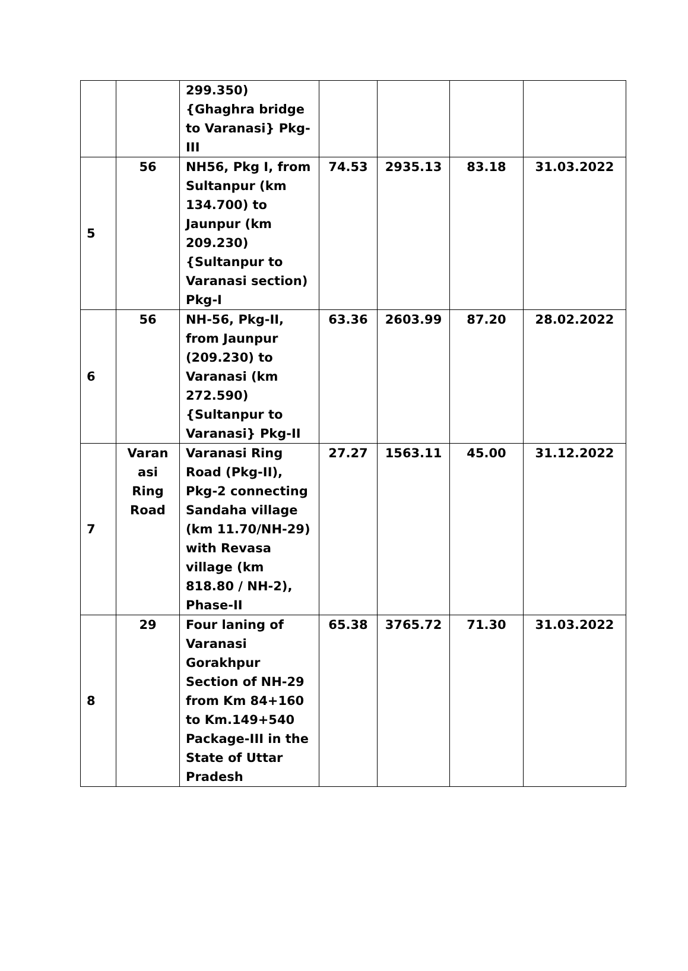| | | 299.350) {Ghaghra bridge to Varanasi} Pkg-III | | | | |
| 5 | 56 | NH56, Pkg I, from Sultanpur (km 134.700) to Jaunpur (km 209.230) {Sultanpur to Varanasi section) Pkg-I | 74.53 | 2935.13 | 83.18 | 31.03.2022 |
| 6 | 56 | NH-56, Pkg-II, from Jaunpur (209.230) to Varanasi (km 272.590) {Sultanpur to Varanasi} Pkg-II | 63.36 | 2603.99 | 87.20 | 28.02.2022 |
| 7 | Varan asi Ring Road | Varanasi Ring Road (Pkg-II), Pkg-2 connecting Sandaha village (km 11.70/NH-29) with Revasa village (km 818.80 / NH-2), Phase-II | 27.27 | 1563.11 | 45.00 | 31.12.2022 |
| 8 | 29 | Four laning of Varanasi Gorakhpur Section of NH-29 from Km 84+160 to Km.149+540 Package-III in the State of Uttar Pradesh | 65.38 | 3765.72 | 71.30 | 31.03.2022 |